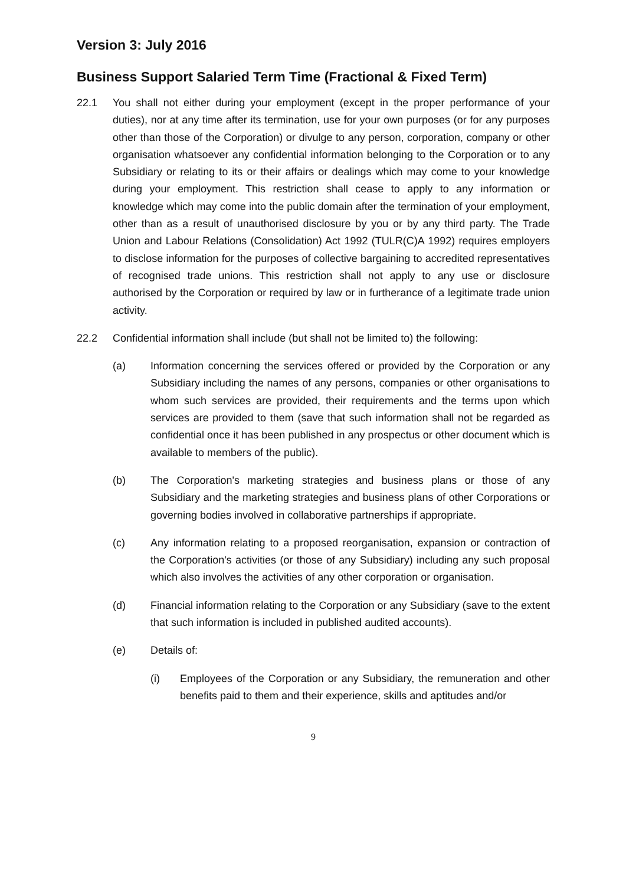Version 3: July 2016
Business Support Salaried Term Time (Fractional & Fixed Term)
22.1 You shall not either during your employment (except in the proper performance of your duties), nor at any time after its termination, use for your own purposes (or for any purposes other than those of the Corporation) or divulge to any person, corporation, company or other organisation whatsoever any confidential information belonging to the Corporation or to any Subsidiary or relating to its or their affairs or dealings which may come to your knowledge during your employment. This restriction shall cease to apply to any information or knowledge which may come into the public domain after the termination of your employment, other than as a result of unauthorised disclosure by you or by any third party. The Trade Union and Labour Relations (Consolidation) Act 1992 (TULR(C)A 1992) requires employers to disclose information for the purposes of collective bargaining to accredited representatives of recognised trade unions. This restriction shall not apply to any use or disclosure authorised by the Corporation or required by law or in furtherance of a legitimate trade union activity.
22.2 Confidential information shall include (but shall not be limited to) the following:
(a) Information concerning the services offered or provided by the Corporation or any Subsidiary including the names of any persons, companies or other organisations to whom such services are provided, their requirements and the terms upon which services are provided to them (save that such information shall not be regarded as confidential once it has been published in any prospectus or other document which is available to members of the public).
(b) The Corporation's marketing strategies and business plans or those of any Subsidiary and the marketing strategies and business plans of other Corporations or governing bodies involved in collaborative partnerships if appropriate.
(c) Any information relating to a proposed reorganisation, expansion or contraction of the Corporation's activities (or those of any Subsidiary) including any such proposal which also involves the activities of any other corporation or organisation.
(d) Financial information relating to the Corporation or any Subsidiary (save to the extent that such information is included in published audited accounts).
(e) Details of:
(i) Employees of the Corporation or any Subsidiary, the remuneration and other benefits paid to them and their experience, skills and aptitudes and/or
9